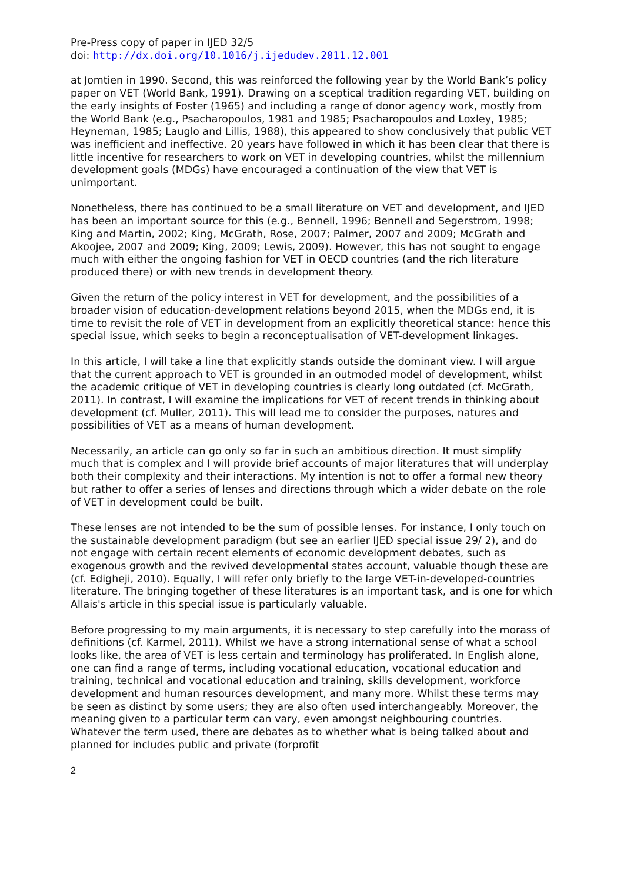Pre-Press copy of paper in IJED 32/5
doi: http://dx.doi.org/10.1016/j.ijedudev.2011.12.001
at Jomtien in 1990. Second, this was reinforced the following year by the World Bank’s policy paper on VET (World Bank, 1991). Drawing on a sceptical tradition regarding VET, building on the early insights of Foster (1965) and including a range of donor agency work, mostly from the World Bank (e.g., Psacharopoulos, 1981 and 1985; Psacharopoulos and Loxley, 1985; Heyneman, 1985; Lauglo and Lillis, 1988), this appeared to show conclusively that public VET was inefficient and ineffective. 20 years have followed in which it has been clear that there is little incentive for researchers to work on VET in developing countries, whilst the millennium development goals (MDGs) have encouraged a continuation of the view that VET is unimportant.
Nonetheless, there has continued to be a small literature on VET and development, and IJED has been an important source for this (e.g., Bennell, 1996; Bennell and Segerstrom, 1998; King and Martin, 2002; King, McGrath, Rose, 2007; Palmer, 2007 and 2009; McGrath and Akoojee, 2007 and 2009; King, 2009; Lewis, 2009). However, this has not sought to engage much with either the ongoing fashion for VET in OECD countries (and the rich literature produced there) or with new trends in development theory.
Given the return of the policy interest in VET for development, and the possibilities of a broader vision of education-development relations beyond 2015, when the MDGs end, it is time to revisit the role of VET in development from an explicitly theoretical stance: hence this special issue, which seeks to begin a reconceptualisation of VET-development linkages.
In this article, I will take a line that explicitly stands outside the dominant view. I will argue that the current approach to VET is grounded in an outmoded model of development, whilst the academic critique of VET in developing countries is clearly long outdated (cf. McGrath, 2011). In contrast, I will examine the implications for VET of recent trends in thinking about development (cf. Muller, 2011). This will lead me to consider the purposes, natures and possibilities of VET as a means of human development.
Necessarily, an article can go only so far in such an ambitious direction. It must simplify much that is complex and I will provide brief accounts of major literatures that will underplay both their complexity and their interactions. My intention is not to offer a formal new theory but rather to offer a series of lenses and directions through which a wider debate on the role of VET in development could be built.
These lenses are not intended to be the sum of possible lenses. For instance, I only touch on the sustainable development paradigm (but see an earlier IJED special issue 29/ 2), and do not engage with certain recent elements of economic development debates, such as exogenous growth and the revived developmental states account, valuable though these are (cf. Edigheji, 2010). Equally, I will refer only briefly to the large VET-in-developed-countries literature. The bringing together of these literatures is an important task, and is one for which Allais's article in this special issue is particularly valuable.
Before progressing to my main arguments, it is necessary to step carefully into the morass of definitions (cf. Karmel, 2011). Whilst we have a strong international sense of what a school looks like, the area of VET is less certain and terminology has proliferated. In English alone, one can find a range of terms, including vocational education, vocational education and training, technical and vocational education and training, skills development, workforce development and human resources development, and many more. Whilst these terms may be seen as distinct by some users; they are also often used interchangeably. Moreover, the meaning given to a particular term can vary, even amongst neighbouring countries. Whatever the term used, there are debates as to whether what is being talked about and planned for includes public and private (forprofit
2